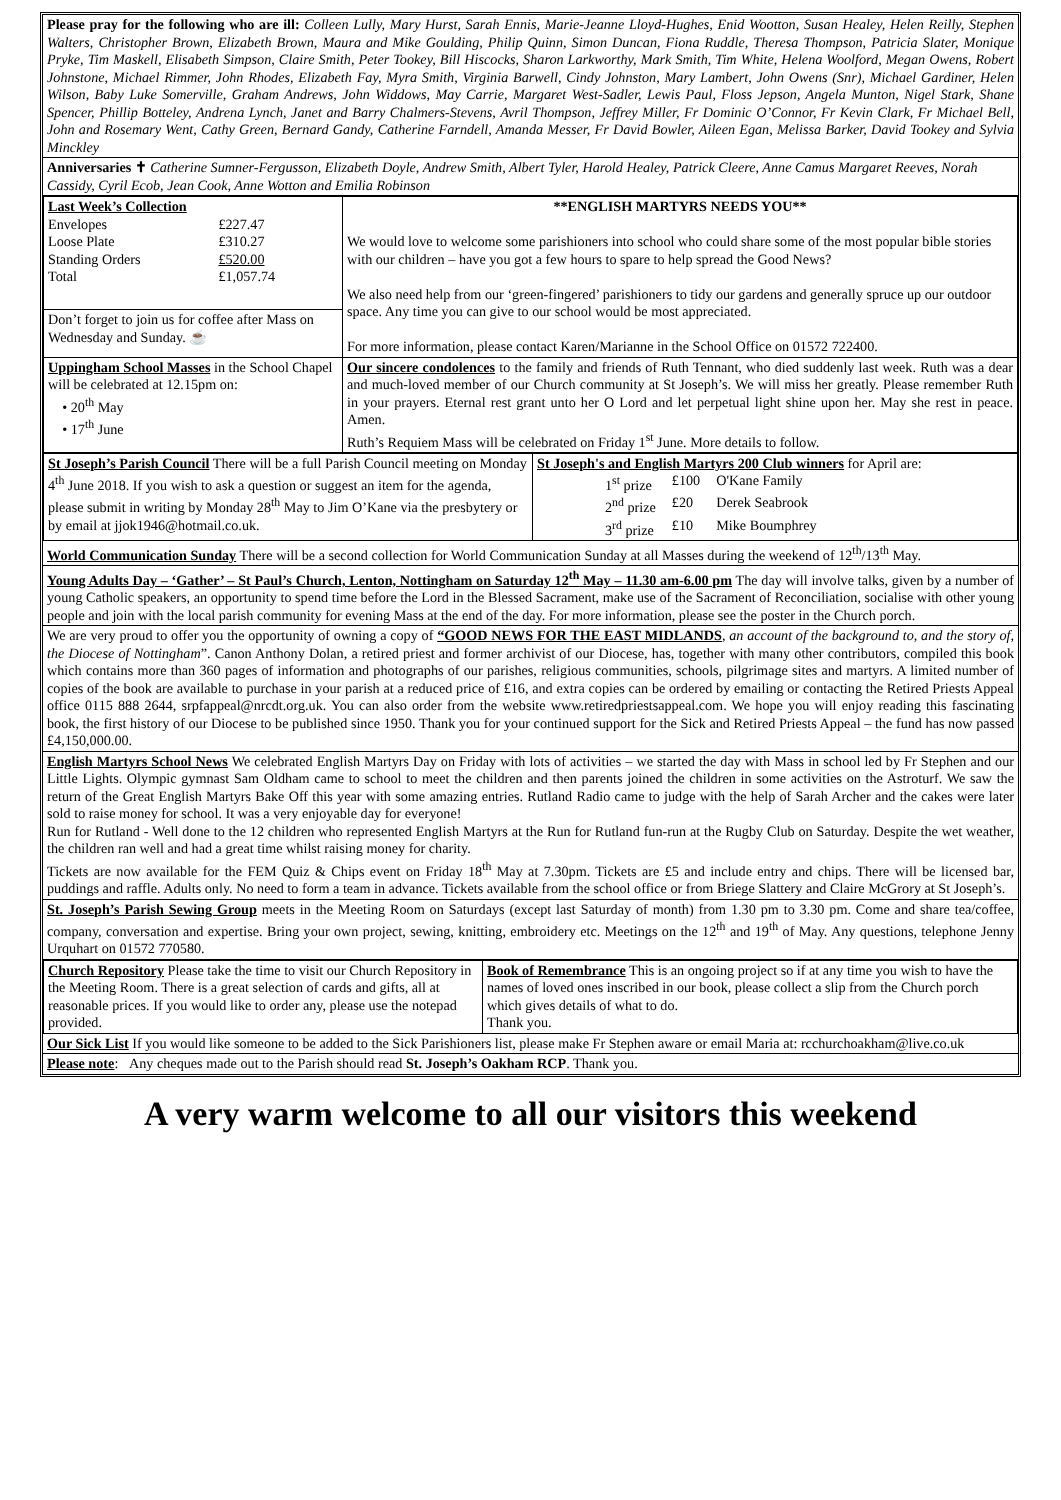Please pray for the following who are ill: Colleen Lully, Mary Hurst, Sarah Ennis, Marie-Jeanne Lloyd-Hughes, Enid Wootton, Susan Healey, Helen Reilly, Stephen Walters, Christopher Brown, Elizabeth Brown, Maura and Mike Goulding, Philip Quinn, Simon Duncan, Fiona Ruddle, Theresa Thompson, Patricia Slater, Monique Pryke, Tim Maskell, Elisabeth Simpson, Claire Smith, Peter Tookey, Bill Hiscocks, Sharon Larkworthy, Mark Smith, Tim White, Helena Woolford, Megan Owens, Robert Johnstone, Michael Rimmer, John Rhodes, Elizabeth Fay, Myra Smith, Virginia Barwell, Cindy Johnston, Mary Lambert, John Owens (Snr), Michael Gardiner, Helen Wilson, Baby Luke Somerville, Graham Andrews, John Widdows, May Carrie, Margaret West-Sadler, Lewis Paul, Floss Jepson, Angela Munton, Nigel Stark, Shane Spencer, Phillip Botteley, Andrena Lynch, Janet and Barry Chalmers-Stevens, Avril Thompson, Jeffrey Miller, Fr Dominic O’Connor, Fr Kevin Clark, Fr Michael Bell, John and Rosemary Went, Cathy Green, Bernard Gandy, Catherine Farndell, Amanda Messer, Fr David Bowler, Aileen Egan, Melissa Barker, David Tookey and Sylvia Minckley
Anniversaries ✝ Catherine Sumner-Fergusson, Elizabeth Doyle, Andrew Smith, Albert Tyler, Harold Healey, Patrick Cleere, Anne Camus Margaret Reeves, Norah Cassidy, Cyril Ecob, Jean Cook, Anne Wotton and Emilia Robinson
| Last Week’s Collection / Envelopes / £227.47 / / Loose Plate / £310.27 / / Standing Orders / £520.00 / / Total / £1,057.74 / | **ENGLISH MARTYRS NEEDS YOU** We would love to welcome some parishioners into school who could share some of the most popular bible stories with our children – have you got a few hours to spare to help spread the Good News? We also need help from our ‘green-fingered’ parishioners to tidy our gardens and generally spruce up our outdoor space. Any time you can give to our school would be most appreciated. For more information, please contact Karen/Marianne in the School Office on 01572 722400. |
| Don’t forget to join us for coffee after Mass on Wednesday and Sunday. ☕ | |
| Uppingham School Masses in the School Chapel will be celebrated at 12.15pm on: • 20<sup>th</sup> May • 17<sup>th</sup> June | Our sincere condolences to the family and friends of Ruth Tennant, who died suddenly last week. Ruth was a dear and much-loved member of our Church community at St Joseph’s. We will miss her greatly. Please remember Ruth in your prayers. Eternal rest grant unto her O Lord and let perpetual light shine upon her. May she rest in peace. Amen. Ruth’s Requiem Mass will be celebrated on Friday 1<sup>st</sup> June. More details to follow. |
| St Joseph’s Parish Council There will be a full Parish Council meeting on Monday 4<sup>th</sup> June 2018. If you wish to ask a question or suggest an item for the agenda, please submit in writing by Monday 28<sup>th</sup> May to Jim O’Kane via the presbytery or by email at jjok1946@hotmail.co.uk. | St Joseph's and English Martyrs 200 Club winners for April are: / 1<sup>st</sup> prize / £100 / O'Kane Family / / 2<sup>nd</sup> prize / £20 / Derek Seabrook / / 3<sup>rd</sup> prize / £10 / Mike Boumphrey / |
World Communication Sunday There will be a second collection for World Communication Sunday at all Masses during the weekend of 12<sup>th</sup>/13<sup>th</sup> May.
Young Adults Day – ‘Gather’ – St Paul’s Church, Lenton, Nottingham on Saturday 12<sup>th</sup> May – 11.30 am-6.00 pm The day will involve talks, given by a number of young Catholic speakers, an opportunity to spend time before the Lord in the Blessed Sacrament, make use of the Sacrament of Reconciliation, socialise with other young people and join with the local parish community for evening Mass at the end of the day. For more information, please see the poster in the Church porch.
We are very proud to offer you the opportunity of owning a copy of “GOOD NEWS FOR THE EAST MIDLANDS, an account of the background to, and the story of, the Diocese of Nottingham”. Canon Anthony Dolan, a retired priest and former archivist of our Diocese, has, together with many other contributors, compiled this book which contains more than 360 pages of information and photographs of our parishes, religious communities, schools, pilgrimage sites and martyrs. A limited number of copies of the book are available to purchase in your parish at a reduced price of £16, and extra copies can be ordered by emailing or contacting the Retired Priests Appeal office 0115 888 2644, srpfappeal@nrcdt.org.uk. You can also order from the website www.retiredpriestsappeal.com. We hope you will enjoy reading this fascinating book, the first history of our Diocese to be published since 1950. Thank you for your continued support for the Sick and Retired Priests Appeal – the fund has now passed £4,150,000.00.
English Martyrs School News We celebrated English Martyrs Day on Friday with lots of activities – we started the day with Mass in school led by Fr Stephen and our Little Lights. Olympic gymnast Sam Oldham came to school to meet the children and then parents joined the children in some activities on the Astroturf. We saw the return of the Great English Martyrs Bake Off this year with some amazing entries. Rutland Radio came to judge with the help of Sarah Archer and the cakes were later sold to raise money for school. It was a very enjoyable day for everyone!
Run for Rutland - Well done to the 12 children who represented English Martyrs at the Run for Rutland fun-run at the Rugby Club on Saturday. Despite the wet weather, the children ran well and had a great time whilst raising money for charity.
Tickets are now available for the FEM Quiz & Chips event on Friday 18<sup>th</sup> May at 7.30pm. Tickets are £5 and include entry and chips. There will be licensed bar, puddings and raffle. Adults only. No need to form a team in advance. Tickets available from the school office or from Briege Slattery and Claire McGrory at St Joseph’s.
St. Joseph’s Parish Sewing Group meets in the Meeting Room on Saturdays (except last Saturday of month) from 1.30 pm to 3.30 pm. Come and share tea/coffee, company, conversation and expertise. Bring your own project, sewing, knitting, embroidery etc. Meetings on the 12<sup>th</sup> and 19<sup>th</sup> of May. Any questions, telephone Jenny Urquhart on 01572 770580.
| Church Repository Please take the time to visit our Church Repository in the Meeting Room. There is a great selection of cards and gifts, all at reasonable prices. If you would like to order any, please use the notepad provided. | Book of Remembrance This is an ongoing project so if at any time you wish to have the names of loved ones inscribed in our book, please collect a slip from the Church porch which gives details of what to do. Thank you. |
Our Sick List If you would like someone to be added to the Sick Parishioners list, please make Fr Stephen aware or email Maria at: rcchurchoakham@live.co.uk
Please note: Any cheques made out to the Parish should read St. Joseph’s Oakham RCP. Thank you.
A very warm welcome to all our visitors this weekend